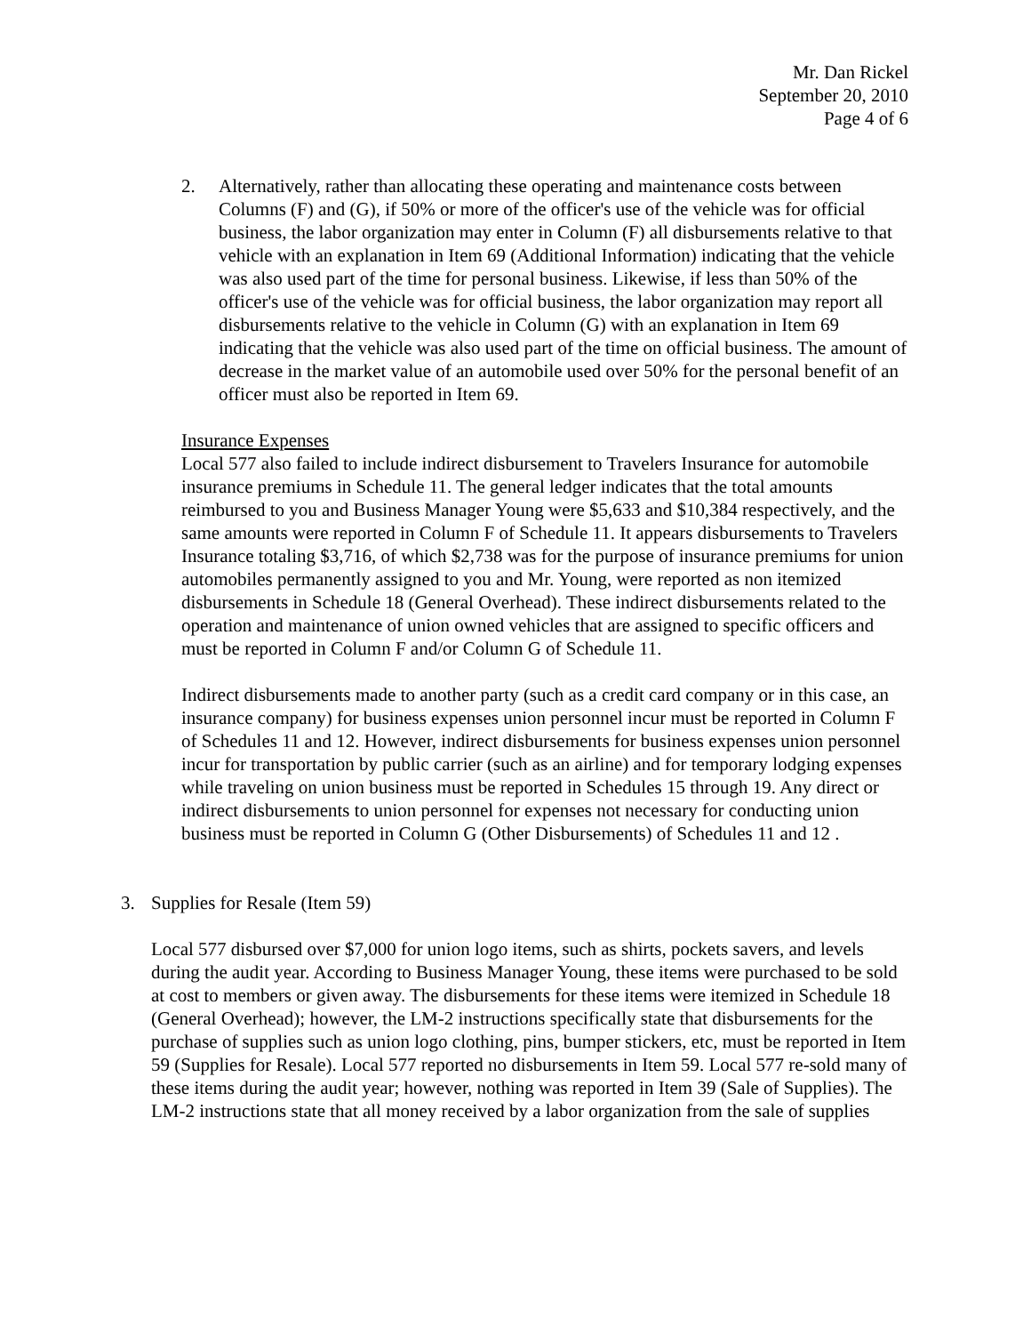Mr. Dan Rickel
September 20, 2010
Page 4 of 6
2. Alternatively, rather than allocating these operating and maintenance costs between Columns (F) and (G), if 50% or more of the officer's use of the vehicle was for official business, the labor organization may enter in Column (F) all disbursements relative to that vehicle with an explanation in Item 69 (Additional Information) indicating that the vehicle was also used part of the time for personal business. Likewise, if less than 50% of the officer's use of the vehicle was for official business, the labor organization may report all disbursements relative to the vehicle in Column (G) with an explanation in Item 69 indicating that the vehicle was also used part of the time on official business. The amount of decrease in the market value of an automobile used over 50% for the personal benefit of an officer must also be reported in Item 69.
Insurance Expenses
Local 577 also failed to include indirect disbursement to Travelers Insurance for automobile insurance premiums in Schedule 11. The general ledger indicates that the total amounts reimbursed to you and Business Manager Young were $5,633 and $10,384 respectively, and the same amounts were reported in Column F of Schedule 11. It appears disbursements to Travelers Insurance totaling $3,716, of which $2,738 was for the purpose of insurance premiums for union automobiles permanently assigned to you and Mr. Young, were reported as non itemized disbursements in Schedule 18 (General Overhead). These indirect disbursements related to the operation and maintenance of union owned vehicles that are assigned to specific officers and must be reported in Column F and/or Column G of Schedule 11.
Indirect disbursements made to another party (such as a credit card company or in this case, an insurance company) for business expenses union personnel incur must be reported in Column F of Schedules 11 and 12. However, indirect disbursements for business expenses union personnel incur for transportation by public carrier (such as an airline) and for temporary lodging expenses while traveling on union business must be reported in Schedules 15 through 19. Any direct or indirect disbursements to union personnel for expenses not necessary for conducting union business must be reported in Column G (Other Disbursements) of Schedules 11 and 12 .
3. Supplies for Resale (Item 59)
Local 577 disbursed over $7,000 for union logo items, such as shirts, pockets savers, and levels during the audit year. According to Business Manager Young, these items were purchased to be sold at cost to members or given away. The disbursements for these items were itemized in Schedule 18 (General Overhead); however, the LM-2 instructions specifically state that disbursements for the purchase of supplies such as union logo clothing, pins, bumper stickers, etc, must be reported in Item 59 (Supplies for Resale). Local 577 reported no disbursements in Item 59. Local 577 re-sold many of these items during the audit year; however, nothing was reported in Item 39 (Sale of Supplies). The LM-2 instructions state that all money received by a labor organization from the sale of supplies